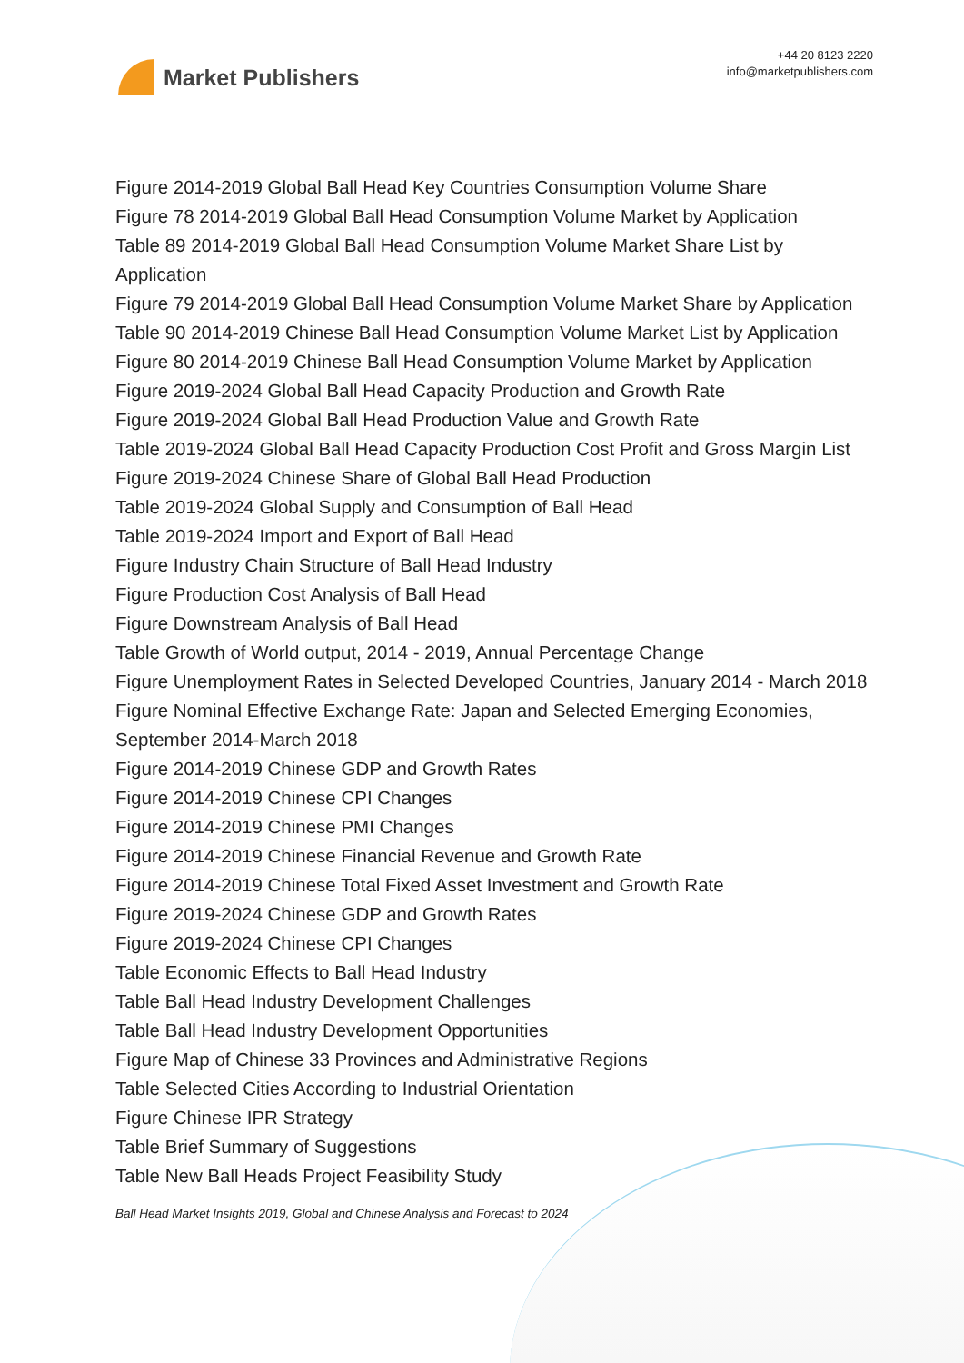Market Publishers
+44 20 8123 2220
info@marketpublishers.com
Figure 2014-2019 Global Ball Head Key Countries Consumption Volume Share
Figure 78 2014-2019 Global Ball Head Consumption Volume Market by Application
Table 89 2014-2019 Global Ball Head Consumption Volume Market Share List by Application
Figure 79 2014-2019 Global Ball Head Consumption Volume Market Share by Application
Table 90 2014-2019 Chinese Ball Head Consumption Volume Market List by Application
Figure 80 2014-2019 Chinese Ball Head Consumption Volume Market by Application
Figure 2019-2024 Global Ball Head Capacity Production and Growth Rate
Figure 2019-2024 Global Ball Head Production Value and Growth Rate
Table 2019-2024 Global Ball Head Capacity Production Cost Profit and Gross Margin List
Figure 2019-2024 Chinese Share of Global Ball Head Production
Table 2019-2024 Global Supply and Consumption of Ball Head
Table 2019-2024 Import and Export of Ball Head
Figure Industry Chain Structure of Ball Head Industry
Figure Production Cost Analysis of Ball Head
Figure Downstream Analysis of Ball Head
Table Growth of World output, 2014 - 2019, Annual Percentage Change
Figure Unemployment Rates in Selected Developed Countries, January 2014 - March 2018
Figure Nominal Effective Exchange Rate: Japan and Selected Emerging Economies, September 2014-March 2018
Figure 2014-2019 Chinese GDP and Growth Rates
Figure 2014-2019 Chinese CPI Changes
Figure 2014-2019 Chinese PMI Changes
Figure 2014-2019 Chinese Financial Revenue and Growth Rate
Figure 2014-2019 Chinese Total Fixed Asset Investment and Growth Rate
Figure 2019-2024 Chinese GDP and Growth Rates
Figure 2019-2024 Chinese CPI Changes
Table Economic Effects to Ball Head Industry
Table Ball Head Industry Development Challenges
Table Ball Head Industry Development Opportunities
Figure Map of Chinese 33 Provinces and Administrative Regions
Table Selected Cities According to Industrial Orientation
Figure Chinese IPR Strategy
Table Brief Summary of Suggestions
Table New Ball Heads Project Feasibility Study
Ball Head Market Insights 2019, Global and Chinese Analysis and Forecast to 2024